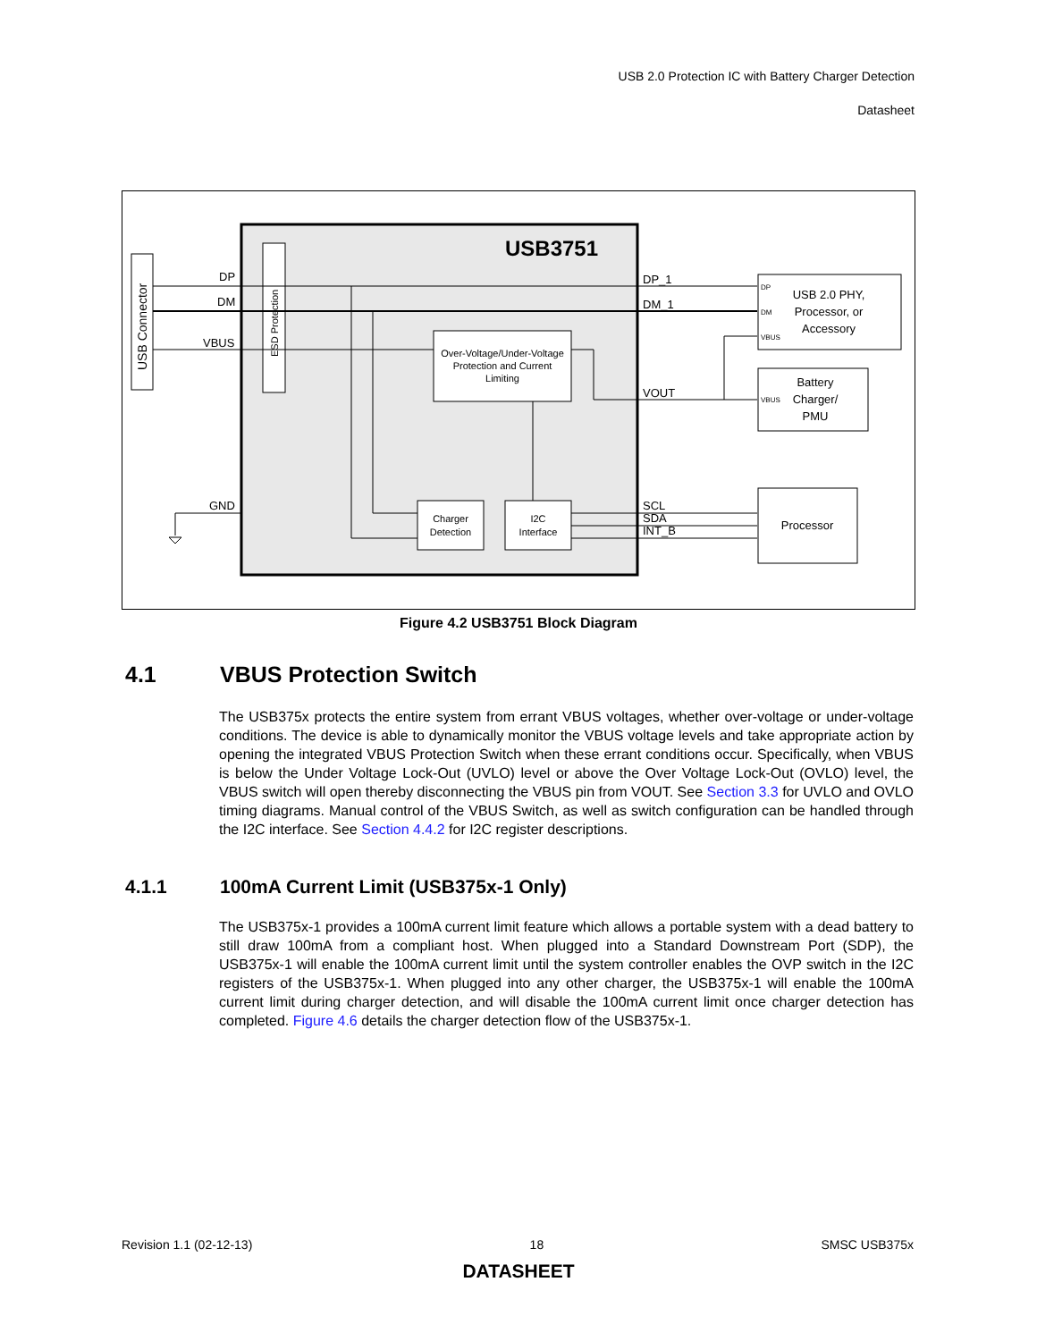USB 2.0 Protection IC with Battery Charger Detection
Datasheet
USB3751
USB Connector
ESD Protection
Over-Voltage/Under-Voltage
Protection and Current
Limiting
Charger
Detection
I2C
Interface
DP
DM
VBUS
GND
DP_1
DM_1
VOUT
SCL
SDA
INT_B
USB 2.0 PHY,
Processor, or
Accessory
DP
DM
VBUS
Battery
Charger/
PMU
VBUS
Processor
Figure 4.2 USB3751 Block Diagram
4.1 VBUS Protection Switch
The USB375x protects the entire system from errant VBUS voltages, whether over-voltage or under-voltage conditions. The device is able to dynamically monitor the VBUS voltage levels and take appropriate action by opening the integrated VBUS Protection Switch when these errant conditions occur. Specifically, when VBUS is below the Under Voltage Lock-Out (UVLO) level or above the Over Voltage Lock-Out (OVLO) level, the VBUS switch will open thereby disconnecting the VBUS pin from VOUT. See Section 3.3 for UVLO and OVLO timing diagrams. Manual control of the VBUS Switch, as well as switch configuration can be handled through the I2C interface. See Section 4.4.2 for I2C register descriptions.
4.1.1 100mA Current Limit (USB375x-1 Only)
The USB375x-1 provides a 100mA current limit feature which allows a portable system with a dead battery to still draw 100mA from a compliant host. When plugged into a Standard Downstream Port (SDP), the USB375x-1 will enable the 100mA current limit until the system controller enables the OVP switch in the I2C registers of the USB375x-1. When plugged into any other charger, the USB375x-1 will enable the 100mA current limit during charger detection, and will disable the 100mA current limit once charger detection has completed. Figure 4.6 details the charger detection flow of the USB375x-1.
Revision 1.1 (02-12-13) 18 SMSC USB375x
DATASHEET